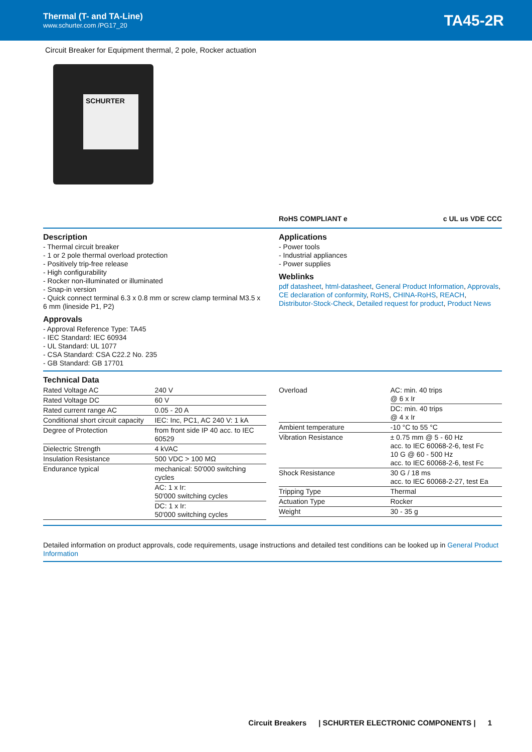Thermal (T- and TA-Line)
www.schurter.com /PG17_20
TA45-2R
Circuit Breaker for Equipment thermal, 2 pole, Rocker actuation
SCHURTER
RoHS COMPLIANT e c UL us VDE CCC
Description
- Thermal circuit breaker
- 1 or 2 pole thermal overload protection
- Positively trip-free release
- High configurability
- Rocker non-illuminated or illuminated
- Snap-in version
- Quick connect terminal 6.3 x 0.8 mm or screw clamp terminal M3.5 x 6 mm (lineside P1, P2)
Approvals
- Approval Reference Type: TA45
- IEC Standard: IEC 60934
- UL Standard: UL 1077
- CSA Standard: CSA C22.2 No. 235
- GB Standard: GB 17701
Applications
- Power tools
- Industrial appliances
- Power supplies
Weblinks
pdf datasheet, html-datasheet, General Product Information, Approvals, CE declaration of conformity, RoHS, CHINA-RoHS, REACH, Distributor-Stock-Check, Detailed request for product, Product News
Technical Data
| Rated Voltage AC | 240 V |
| Rated Voltage DC | 60 V |
| Rated current range AC | 0.05 - 20 A |
| Conditional short circuit capacity | IEC: Inc, PC1, AC 240 V: 1 kA |
| Degree of Protection | from front side IP 40 acc. to IEC 60529 |
| Dielectric Strength | 4 kVAC |
| Insulation Resistance | 500 VDC > 100 MΩ |
| Endurance typical | mechanical: 50'000 switching cycles |
| | AC: 1 x Ir: 50'000 switching cycles |
| | DC: 1 x Ir: 50'000 switching cycles |
| Overload | AC: min. 40 trips @ 6 x Ir |
| | DC: min. 40 trips @ 4 x Ir |
| Ambient temperature | -10 °C to 55 °C |
| Vibration Resistance | ± 0.75 mm @ 5 - 60 Hz acc. to IEC 60068-2-6, test Fc 10 G @ 60 - 500 Hz acc. to IEC 60068-2-6, test Fc |
| Shock Resistance | 30 G / 18 ms acc. to IEC 60068-2-27, test Ea |
| Tripping Type | Thermal |
| Actuation Type | Rocker |
| Weight | 30 - 35 g |
Detailed information on product approvals, code requirements, usage instructions and detailed test conditions can be looked up in General Product Information
Circuit Breakers | SCHURTER ELECTRONIC COMPONENTS | 1